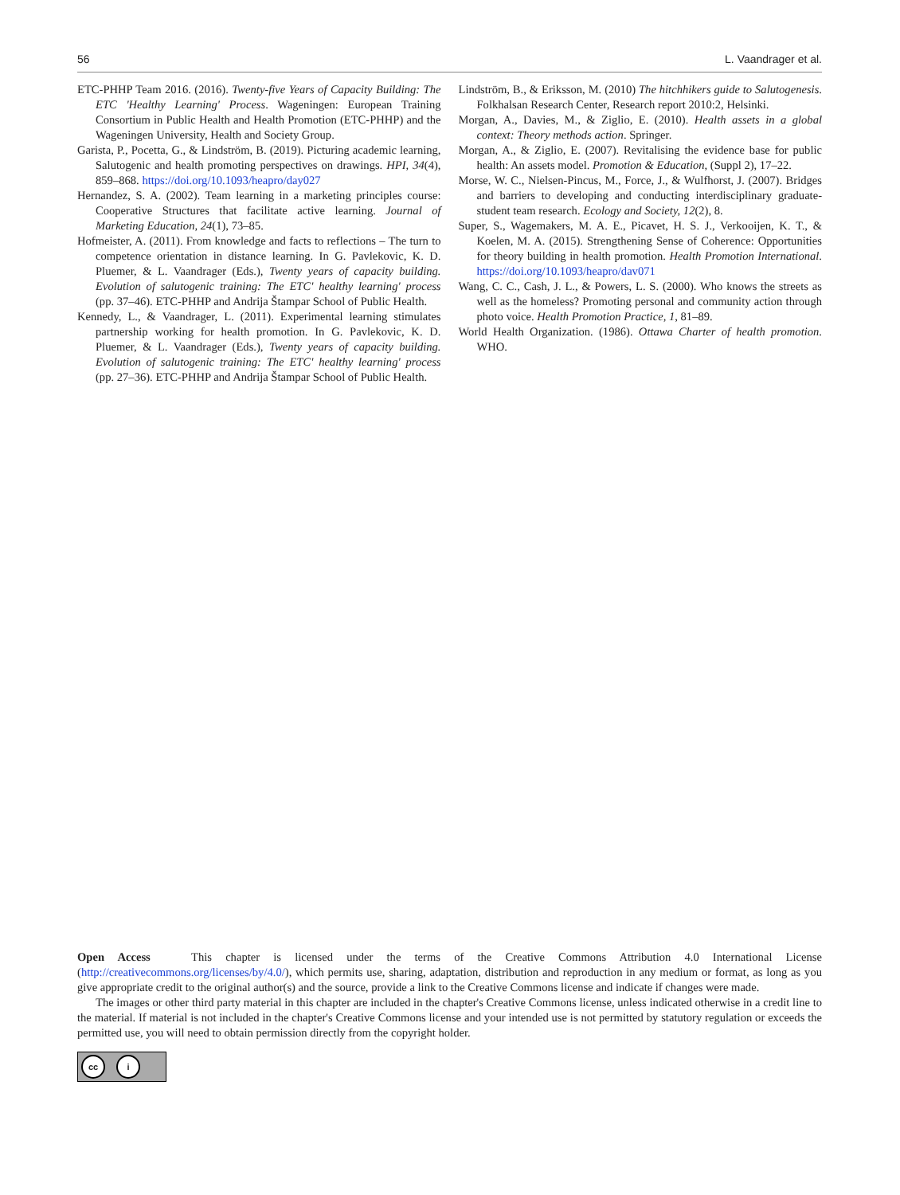56 L. Vaandrager et al.
ETC-PHHP Team 2016. (2016). Twenty-five Years of Capacity Building: The ETC 'Healthy Learning' Process. Wageningen: European Training Consortium in Public Health and Health Promotion (ETC-PHHP) and the Wageningen University, Health and Society Group.
Garista, P., Pocetta, G., & Lindström, B. (2019). Picturing academic learning, Salutogenic and health promoting perspectives on drawings. HPI, 34(4), 859–868. https://doi.org/10.1093/heapro/day027
Hernandez, S. A. (2002). Team learning in a marketing principles course: Cooperative Structures that facilitate active learning. Journal of Marketing Education, 24(1), 73–85.
Hofmeister, A. (2011). From knowledge and facts to reflections – The turn to competence orientation in distance learning. In G. Pavlekovic, K. D. Pluemer, & L. Vaandrager (Eds.), Twenty years of capacity building. Evolution of salutogenic training: The ETC' healthy learning' process (pp. 37–46). ETC-PHHP and Andrija Štampar School of Public Health.
Kennedy, L., & Vaandrager, L. (2011). Experimental learning stimulates partnership working for health promotion. In G. Pavlekovic, K. D. Pluemer, & L. Vaandrager (Eds.), Twenty years of capacity building. Evolution of salutogenic training: The ETC' healthy learning' process (pp. 27–36). ETC-PHHP and Andrija Štampar School of Public Health.
Lindström, B., & Eriksson, M. (2010) The hitchhikers guide to Salutogenesis. Folkhalsan Research Center, Research report 2010:2, Helsinki.
Morgan, A., Davies, M., & Ziglio, E. (2010). Health assets in a global context: Theory methods action. Springer.
Morgan, A., & Ziglio, E. (2007). Revitalising the evidence base for public health: An assets model. Promotion & Education, (Suppl 2), 17–22.
Morse, W. C., Nielsen-Pincus, M., Force, J., & Wulfhorst, J. (2007). Bridges and barriers to developing and conducting interdisciplinary graduate-student team research. Ecology and Society, 12(2), 8.
Super, S., Wagemakers, M. A. E., Picavet, H. S. J., Verkooijen, K. T., & Koelen, M. A. (2015). Strengthening Sense of Coherence: Opportunities for theory building in health promotion. Health Promotion International. https://doi.org/10.1093/heapro/dav071
Wang, C. C., Cash, J. L., & Powers, L. S. (2000). Who knows the streets as well as the homeless? Promoting personal and community action through photo voice. Health Promotion Practice, 1, 81–89.
World Health Organization. (1986). Ottawa Charter of health promotion. WHO.
Open Access This chapter is licensed under the terms of the Creative Commons Attribution 4.0 International License (http://creativecommons.org/licenses/by/4.0/), which permits use, sharing, adaptation, distribution and reproduction in any medium or format, as long as you give appropriate credit to the original author(s) and the source, provide a link to the Creative Commons license and indicate if changes were made.
The images or other third party material in this chapter are included in the chapter's Creative Commons license, unless indicated otherwise in a credit line to the material. If material is not included in the chapter's Creative Commons license and your intended use is not permitted by statutory regulation or exceeds the permitted use, you will need to obtain permission directly from the copyright holder.
cc i